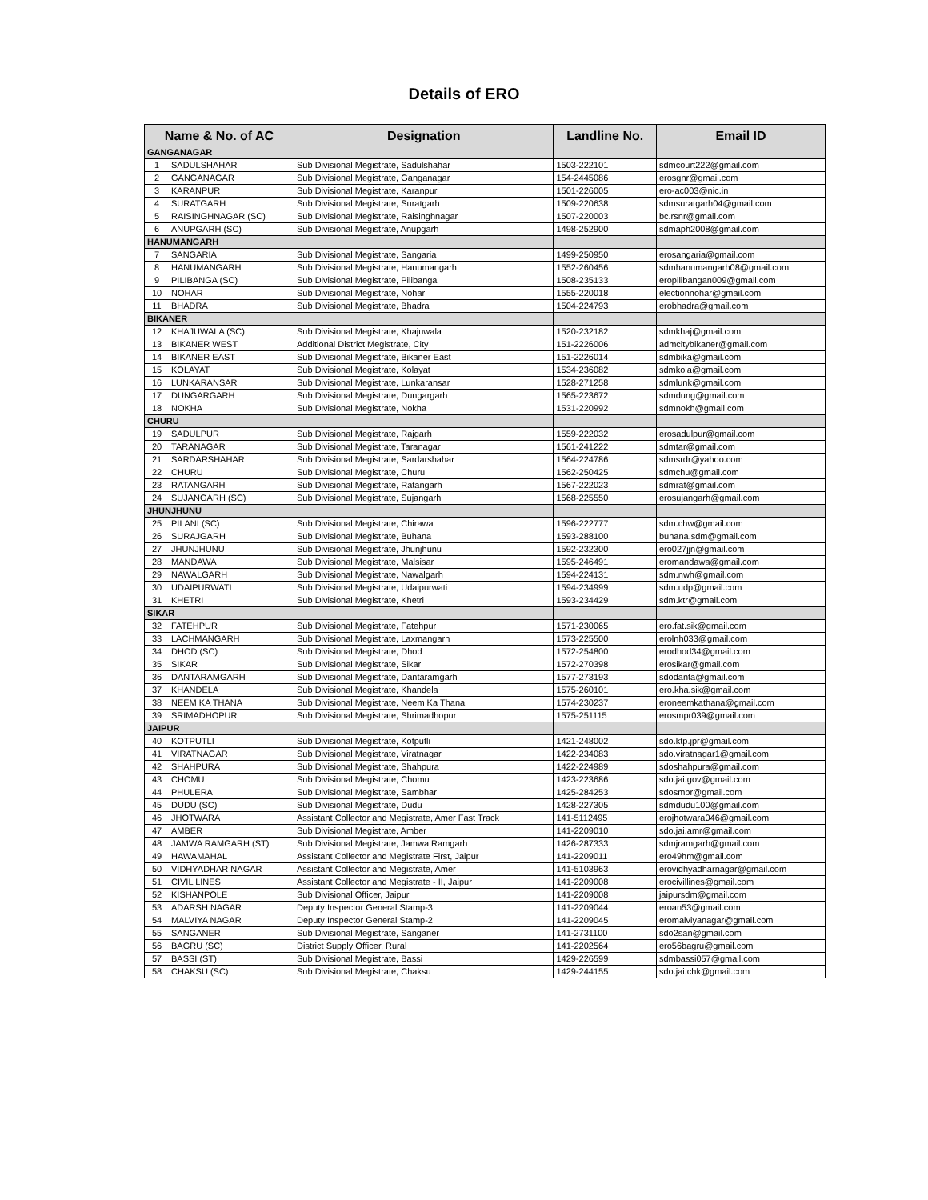Details of ERO
| Name & No. of AC | | Designation | Landline No. | Email ID |
| --- | --- | --- | --- | --- |
| GANGANAGAR | | | | |
| 1 | SADULSHAHAR | Sub Divisional Megistrate, Sadulshahar | 1503-222101 | sdmcourt222@gmail.com |
| 2 | GANGANAGAR | Sub Divisional Megistrate, Ganganagar | 154-2445086 | erosgnr@gmail.com |
| 3 | KARANPUR | Sub Divisional Megistrate, Karanpur | 1501-226005 | ero-ac003@nic.in |
| 4 | SURATGARH | Sub Divisional Megistrate, Suratgarh | 1509-220638 | sdmsuratgarh04@gmail.com |
| 5 | RAISINGHNAGAR (SC) | Sub Divisional Megistrate, Raisinghnagar | 1507-220003 | bc.rsnr@gmail.com |
| 6 | ANUPGARH (SC) | Sub Divisional Megistrate, Anupgarh | 1498-252900 | sdmaph2008@gmail.com |
| HANUMANGARH | | | | |
| 7 | SANGARIA | Sub Divisional Megistrate, Sangaria | 1499-250950 | erosangaria@gmail.com |
| 8 | HANUMANGARH | Sub Divisional Megistrate, Hanumangarh | 1552-260456 | sdmhanumangarh08@gmail.com |
| 9 | PILIBANGA (SC) | Sub Divisional Megistrate, Pilibanga | 1508-235133 | eropilibangan009@gmail.com |
| 10 | NOHAR | Sub Divisional Megistrate, Nohar | 1555-220018 | electionnohar@gmail.com |
| 11 | BHADRA | Sub Divisional Megistrate, Bhadra | 1504-224793 | erobhadra@gmail.com |
| BIKANER | | | | |
| 12 | KHAJUWALA (SC) | Sub Divisional Megistrate, Khajuwala | 1520-232182 | sdmkhaj@gmail.com |
| 13 | BIKANER WEST | Additional District Megistrate, City | 151-2226006 | admcitybikaner@gmail.com |
| 14 | BIKANER EAST | Sub Divisional Megistrate, Bikaner East | 151-2226014 | sdmbika@gmail.com |
| 15 | KOLAYAT | Sub Divisional Megistrate, Kolayat | 1534-236082 | sdmkola@gmail.com |
| 16 | LUNKARANSAR | Sub Divisional Megistrate, Lunkaransar | 1528-271258 | sdmlunk@gmail.com |
| 17 | DUNGARGARH | Sub Divisional Megistrate, Dungargarh | 1565-223672 | sdmdung@gmail.com |
| 18 | NOKHA | Sub Divisional Megistrate, Nokha | 1531-220992 | sdmnokh@gmail.com |
| CHURU | | | | |
| 19 | SADULPUR | Sub Divisional Megistrate, Rajgarh | 1559-222032 | erosadulpur@gmail.com |
| 20 | TARANAGAR | Sub Divisional Megistrate, Taranagar | 1561-241222 | sdmtar@gmail.com |
| 21 | SARDARSHAHAR | Sub Divisional Megistrate, Sardarshahar | 1564-224786 | sdmsrdr@yahoo.com |
| 22 | CHURU | Sub Divisional Megistrate, Churu | 1562-250425 | sdmchu@gmail.com |
| 23 | RATANGARH | Sub Divisional Megistrate, Ratangarh | 1567-222023 | sdmrat@gmail.com |
| 24 | SUJANGARH (SC) | Sub Divisional Megistrate, Sujangarh | 1568-225550 | erosujangarh@gmail.com |
| JHUNJHUNU | | | | |
| 25 | PILANI (SC) | Sub Divisional Megistrate, Chirawa | 1596-222777 | sdm.chw@gmail.com |
| 26 | SURAJGARH | Sub Divisional Megistrate, Buhana | 1593-288100 | buhana.sdm@gmail.com |
| 27 | JHUNJHUNU | Sub Divisional Megistrate, Jhunjhunu | 1592-232300 | ero027jjn@gmail.com |
| 28 | MANDAWA | Sub Divisional Megistrate, Malsisar | 1595-246491 | eromandawa@gmail.com |
| 29 | NAWALGARH | Sub Divisional Megistrate, Nawalgarh | 1594-224131 | sdm.nwh@gmail.com |
| 30 | UDAIPURWATI | Sub Divisional Megistrate, Udaipurwati | 1594-234999 | sdm.udp@gmail.com |
| 31 | KHETRI | Sub Divisional Megistrate, Khetri | 1593-234429 | sdm.ktr@gmail.com |
| SIKAR | | | | |
| 32 | FATEHPUR | Sub Divisional Megistrate, Fatehpur | 1571-230065 | ero.fat.sik@gmail.com |
| 33 | LACHMANGARH | Sub Divisional Megistrate, Laxmangarh | 1573-225500 | erolnh033@gmail.com |
| 34 | DHOD (SC) | Sub Divisional Megistrate, Dhod | 1572-254800 | erodhod34@gmail.com |
| 35 | SIKAR | Sub Divisional Megistrate, Sikar | 1572-270398 | erosikar@gmail.com |
| 36 | DANTARAMGARH | Sub Divisional Megistrate, Dantaramgarh | 1577-273193 | sdodanta@gmail.com |
| 37 | KHANDELA | Sub Divisional Megistrate, Khandela | 1575-260101 | ero.kha.sik@gmail.com |
| 38 | NEEM KA THANA | Sub Divisional Megistrate, Neem Ka Thana | 1574-230237 | eroneemkathana@gmail.com |
| 39 | SRIMADHOPUR | Sub Divisional Megistrate, Shrimadhopur | 1575-251115 | erosmpr039@gmail.com |
| JAIPUR | | | | |
| 40 | KOTPUTLI | Sub Divisional Megistrate, Kotputli | 1421-248002 | sdo.ktp.jpr@gmail.com |
| 41 | VIRATNAGAR | Sub Divisional Megistrate, Viratnagar | 1422-234083 | sdo.viratnagar1@gmail.com |
| 42 | SHAHPURA | Sub Divisional Megistrate, Shahpura | 1422-224989 | sdoshahpura@gmail.com |
| 43 | CHOMU | Sub Divisional Megistrate, Chomu | 1423-223686 | sdo.jai.gov@gmail.com |
| 44 | PHULERA | Sub Divisional Megistrate, Sambhar | 1425-284253 | sdosmbr@gmail.com |
| 45 | DUDU (SC) | Sub Divisional Megistrate, Dudu | 1428-227305 | sdmdudu100@gmail.com |
| 46 | JHOTWARA | Assistant Collector and Megistrate, Amer Fast Track | 141-5112495 | erojhotwara046@gmail.com |
| 47 | AMBER | Sub Divisional Megistrate, Amber | 141-2209010 | sdo.jai.amr@gmail.com |
| 48 | JAMWA RAMGARH (ST) | Sub Divisional Megistrate, Jamwa Ramgarh | 1426-287333 | sdmjramgarh@gmail.com |
| 49 | HAWAMAHAL | Assistant Collector and Megistrate First, Jaipur | 141-2209011 | ero49hm@gmail.com |
| 50 | VIDHYADHAR NAGAR | Assistant Collector and Megistrate, Amer | 141-5103963 | erovidhyadharnagar@gmail.com |
| 51 | CIVIL LINES | Assistant Collector and Megistrate - II, Jaipur | 141-2209008 | erocivillines@gmail.com |
| 52 | KISHANPOLE | Sub Divisional Officer, Jaipur | 141-2209008 | jaipursdm@gmail.com |
| 53 | ADARSH NAGAR | Deputy Inspector General Stamp-3 | 141-2209044 | eroan53@gmail.com |
| 54 | MALVIYA NAGAR | Deputy Inspector General Stamp-2 | 141-2209045 | eromalviyanagar@gmail.com |
| 55 | SANGANER | Sub Divisional Megistrate, Sanganer | 141-2731100 | sdo2san@gmail.com |
| 56 | BAGRU (SC) | District Supply Officer, Rural | 141-2202564 | ero56bagru@gmail.com |
| 57 | BASSI (ST) | Sub Divisional Megistrate, Bassi | 1429-226599 | sdmbassi057@gmail.com |
| 58 | CHAKSU (SC) | Sub Divisional Megistrate, Chaksu | 1429-244155 | sdo.jai.chk@gmail.com |